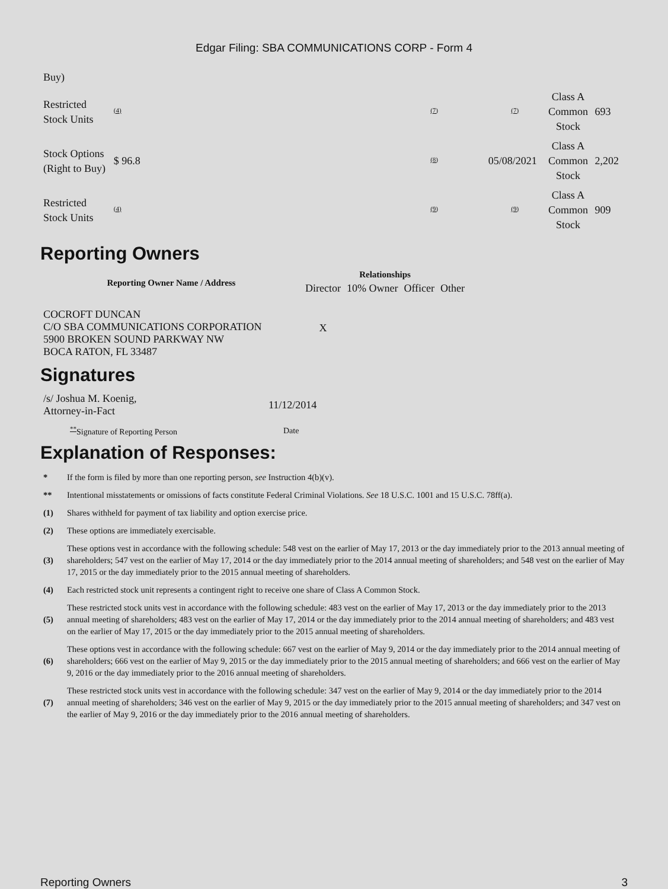Edgar Filing: SBA COMMUNICATIONS CORP - Form 4
| Buy) | | | | | | |
| Restricted Stock Units | <sup>(4)</sup> | <sup>(7)</sup> | <sup>(7)</sup> | Class A Common Stock | 693 | |
| Stock Options (Right to Buy) | $ 96.8 | <sup>(8)</sup> | 05/08/2021 | Class A Common Stock | 2,202 | |
| Restricted Stock Units | <sup>(4)</sup> | <sup>(9)</sup> | <sup>(9)</sup> | Class A Common Stock | 909 | |
Reporting Owners
| Reporting Owner Name / Address | Relationships | | | |
| --- | --- | --- | --- | --- |
| | Director | 10% Owner | Officer | Other |
| COCROFT DUNCAN C/O SBA COMMUNICATIONS CORPORATION 5900 BROKEN SOUND PARKWAY NW BOCA RATON, FL 33487 | X | | | |
Signatures
| /s/ Joshua M. Koenig, Attorney-in-Fact | 11/12/2014 |
| <sup>**</sup> Signature of Reporting Person | Date |
Explanation of Responses:
| * | If the form is filed by more than one reporting person, see Instruction 4(b)(v). |
| ** | Intentional misstatements or omissions of facts constitute Federal Criminal Violations. See 18 U.S.C. 1001 and 15 U.S.C. 78ff(a). |
| (1) | Shares withheld for payment of tax liability and option exercise price. |
| (2) | These options are immediately exercisable. |
| (3) | These options vest in accordance with the following schedule: 548 vest on the earlier of May 17, 2013 or the day immediately prior to the 2013 annual meeting of shareholders; 547 vest on the earlier of May 17, 2014 or the day immediately prior to the 2014 annual meeting of shareholders; and 548 vest on the earlier of May 17, 2015 or the day immediately prior to the 2015 annual meeting of shareholders. |
| (4) | Each restricted stock unit represents a contingent right to receive one share of Class A Common Stock. |
| (5) | These restricted stock units vest in accordance with the following schedule: 483 vest on the earlier of May 17, 2013 or the day immediately prior to the 2013 annual meeting of shareholders; 483 vest on the earlier of May 17, 2014 or the day immediately prior to the 2014 annual meeting of shareholders; and 483 vest on the earlier of May 17, 2015 or the day immediately prior to the 2015 annual meeting of shareholders. |
| (6) | These options vest in accordance with the following schedule: 667 vest on the earlier of May 9, 2014 or the day immediately prior to the 2014 annual meeting of shareholders; 666 vest on the earlier of May 9, 2015 or the day immediately prior to the 2015 annual meeting of shareholders; and 666 vest on the earlier of May 9, 2016 or the day immediately prior to the 2016 annual meeting of shareholders. |
| (7) | These restricted stock units vest in accordance with the following schedule: 347 vest on the earlier of May 9, 2014 or the day immediately prior to the 2014 annual meeting of shareholders; 346 vest on the earlier of May 9, 2015 or the day immediately prior to the 2015 annual meeting of shareholders; and 347 vest on the earlier of May 9, 2016 or the day immediately prior to the 2016 annual meeting of shareholders. |
Reporting Owners 3